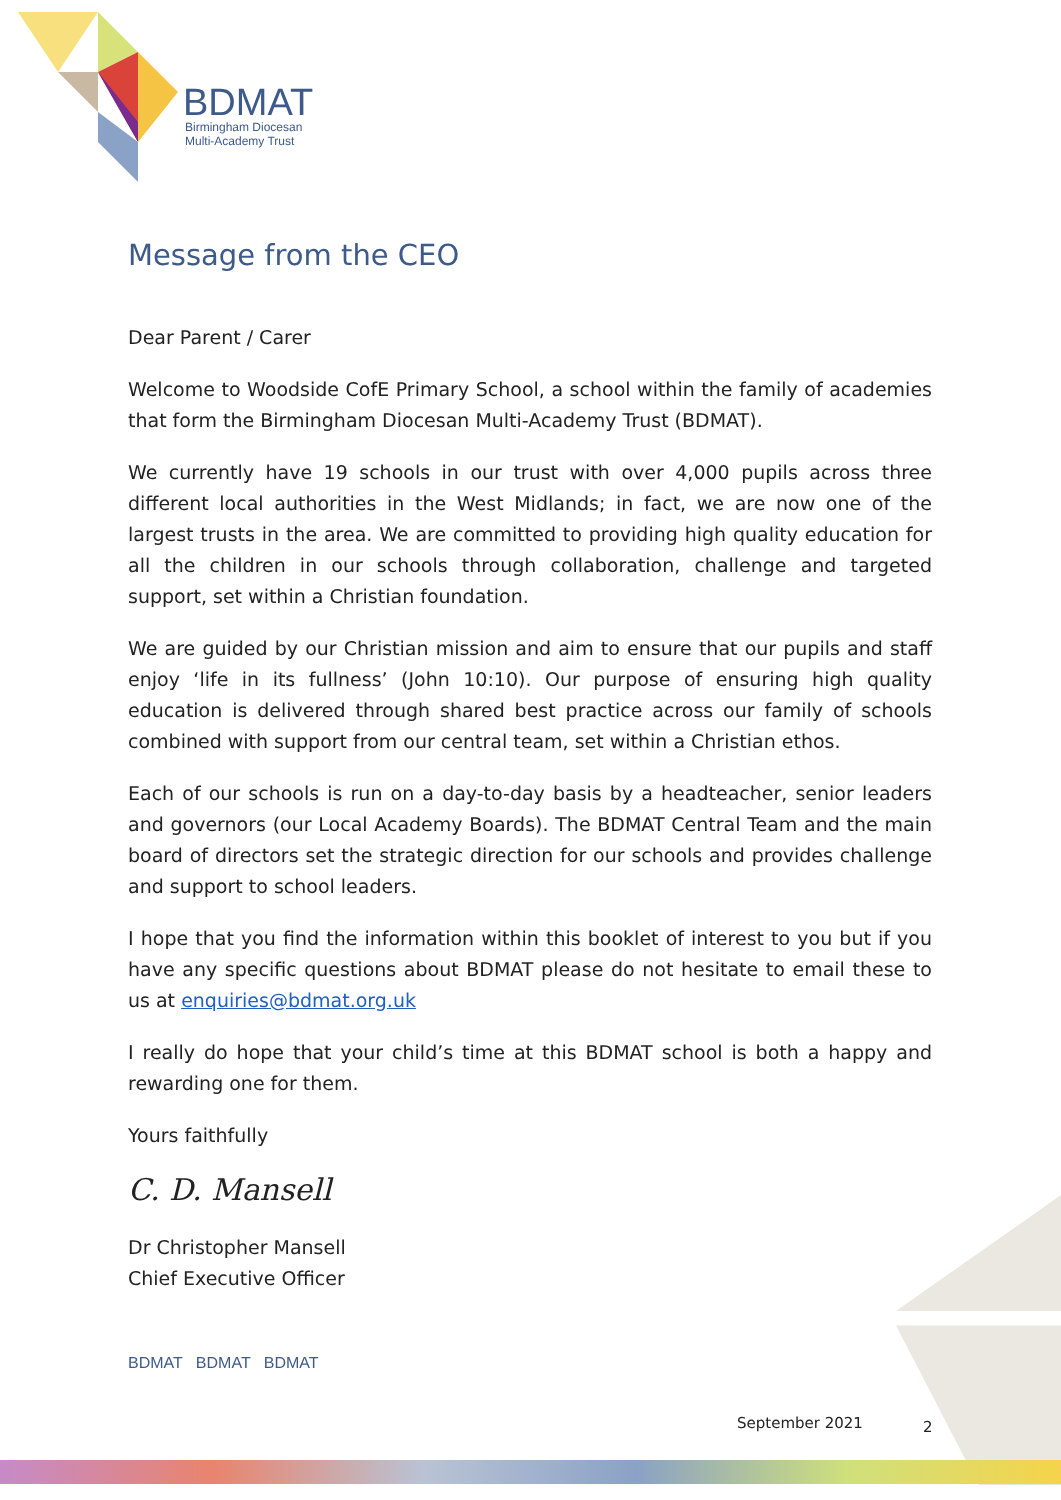BDMAT
Birmingham Diocesan
Multi-Academy Trust
Message from the CEO
Dear Parent / Carer
Welcome to Woodside CofE Primary School, a school within the family of academies that form the Birmingham Diocesan Multi-Academy Trust (BDMAT).
We currently have 19 schools in our trust with over 4,000 pupils across three different local authorities in the West Midlands; in fact, we are now one of the largest trusts in the area. We are committed to providing high quality education for all the children in our schools through collaboration, challenge and targeted support, set within a Christian foundation.
We are guided by our Christian mission and aim to ensure that our pupils and staff enjoy ‘life in its fullness’ (John 10:10). Our purpose of ensuring high quality education is delivered through shared best practice across our family of schools combined with support from our central team, set within a Christian ethos.
Each of our schools is run on a day-to-day basis by a headteacher, senior leaders and governors (our Local Academy Boards). The BDMAT Central Team and the main board of directors set the strategic direction for our schools and provides challenge and support to school leaders.
I hope that you find the information within this booklet of interest to you but if you have any specific questions about BDMAT please do not hesitate to email these to us at enquiries@bdmat.org.uk
I really do hope that your child’s time at this BDMAT school is both a happy and rewarding one for them.
Yours faithfully
C. D. Mansell
Dr Christopher Mansell
Chief Executive Officer
BDMAT BDMAT BDMAT
September 2021 2